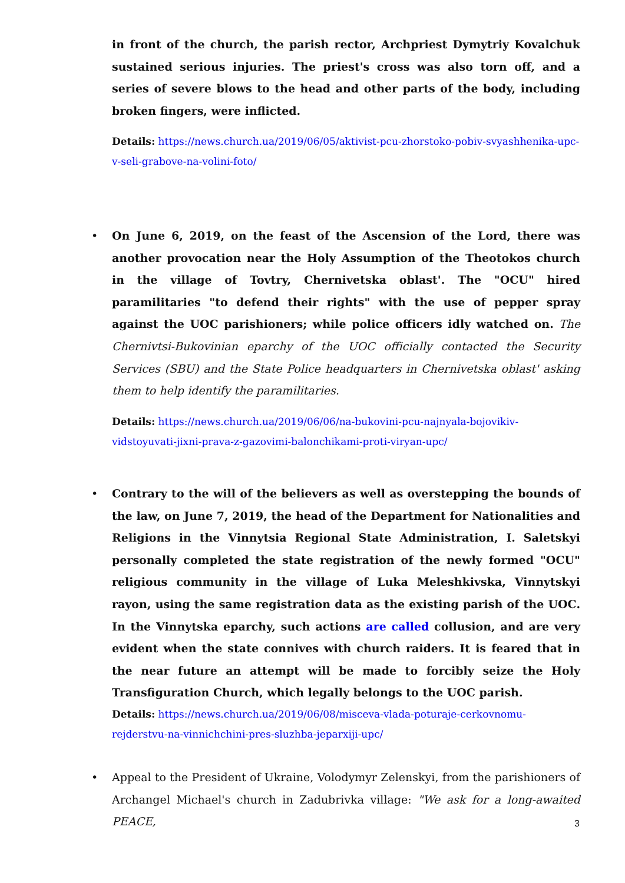in front of the church, the parish rector, Archpriest Dymytriy Kovalchuk sustained serious injuries. The priest's cross was also torn off, and a series of severe blows to the head and other parts of the body, including broken fingers, were inflicted.
Details: https://news.church.ua/2019/06/05/aktivist-pcu-zhorstoko-pobiv-svyashhenika-upc-v-seli-grabove-na-volini-foto/
• On June 6, 2019, on the feast of the Ascension of the Lord, there was another provocation near the Holy Assumption of the Theotokos church in the village of Tovtry, Chernivetska oblast'. The "OCU" hired paramilitaries "to defend their rights" with the use of pepper spray against the UOC parishioners; while police officers idly watched on. The Chernivtsi-Bukovinian eparchy of the UOC officially contacted the Security Services (SBU) and the State Police headquarters in Chernivetska oblast' asking them to help identify the paramilitaries.
Details: https://news.church.ua/2019/06/06/na-bukovini-pcu-najnyala-bojovikiv-vidstoyuvati-jixni-prava-z-gazovimi-balonchikami-proti-viryan-upc/
• Contrary to the will of the believers as well as overstepping the bounds of the law, on June 7, 2019, the head of the Department for Nationalities and Religions in the Vinnytsia Regional State Administration, I. Saletskyi personally completed the state registration of the newly formed "OCU" religious community in the village of Luka Meleshkivska, Vinnytskyi rayon, using the same registration data as the existing parish of the UOC. In the Vinnytska eparchy, such actions are called collusion, and are very evident when the state connives with church raiders. It is feared that in the near future an attempt will be made to forcibly seize the Holy Transfiguration Church, which legally belongs to the UOC parish.
Details: https://news.church.ua/2019/06/08/misceva-vlada-poturaje-cerkovnomu-rejderstvu-na-vinnichchini-pres-sluzhba-jeparxiji-upc/
• Appeal to the President of Ukraine, Volodymyr Zelenskyi, from the parishioners of Archangel Michael's church in Zadubrivka village: "We ask for a long-awaited PEACE,
3